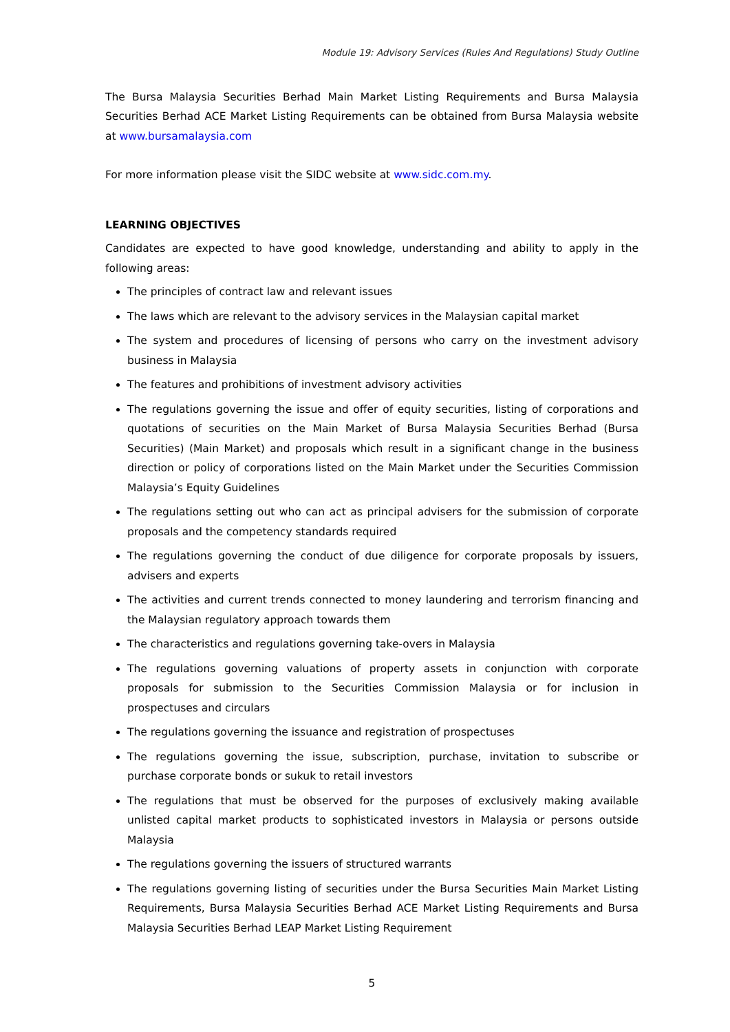Module 19: Advisory Services (Rules And Regulations) Study Outline
The Bursa Malaysia Securities Berhad Main Market Listing Requirements and Bursa Malaysia Securities Berhad ACE Market Listing Requirements can be obtained from Bursa Malaysia website at www.bursamalaysia.com
For more information please visit the SIDC website at www.sidc.com.my.
LEARNING OBJECTIVES
Candidates are expected to have good knowledge, understanding and ability to apply in the following areas:
The principles of contract law and relevant issues
The laws which are relevant to the advisory services in the Malaysian capital market
The system and procedures of licensing of persons who carry on the investment advisory business in Malaysia
The features and prohibitions of investment advisory activities
The regulations governing the issue and offer of equity securities, listing of corporations and quotations of securities on the Main Market of Bursa Malaysia Securities Berhad (Bursa Securities) (Main Market) and proposals which result in a significant change in the business direction or policy of corporations listed on the Main Market under the Securities Commission Malaysia’s Equity Guidelines
The regulations setting out who can act as principal advisers for the submission of corporate proposals and the competency standards required
The regulations governing the conduct of due diligence for corporate proposals by issuers, advisers and experts
The activities and current trends connected to money laundering and terrorism financing and the Malaysian regulatory approach towards them
The characteristics and regulations governing take-overs in Malaysia
The regulations governing valuations of property assets in conjunction with corporate proposals for submission to the Securities Commission Malaysia or for inclusion in prospectuses and circulars
The regulations governing the issuance and registration of prospectuses
The regulations governing the issue, subscription, purchase, invitation to subscribe or purchase corporate bonds or sukuk to retail investors
The regulations that must be observed for the purposes of exclusively making available unlisted capital market products to sophisticated investors in Malaysia or persons outside Malaysia
The regulations governing the issuers of structured warrants
The regulations governing listing of securities under the Bursa Securities Main Market Listing Requirements, Bursa Malaysia Securities Berhad ACE Market Listing Requirements and Bursa Malaysia Securities Berhad LEAP Market Listing Requirement
5